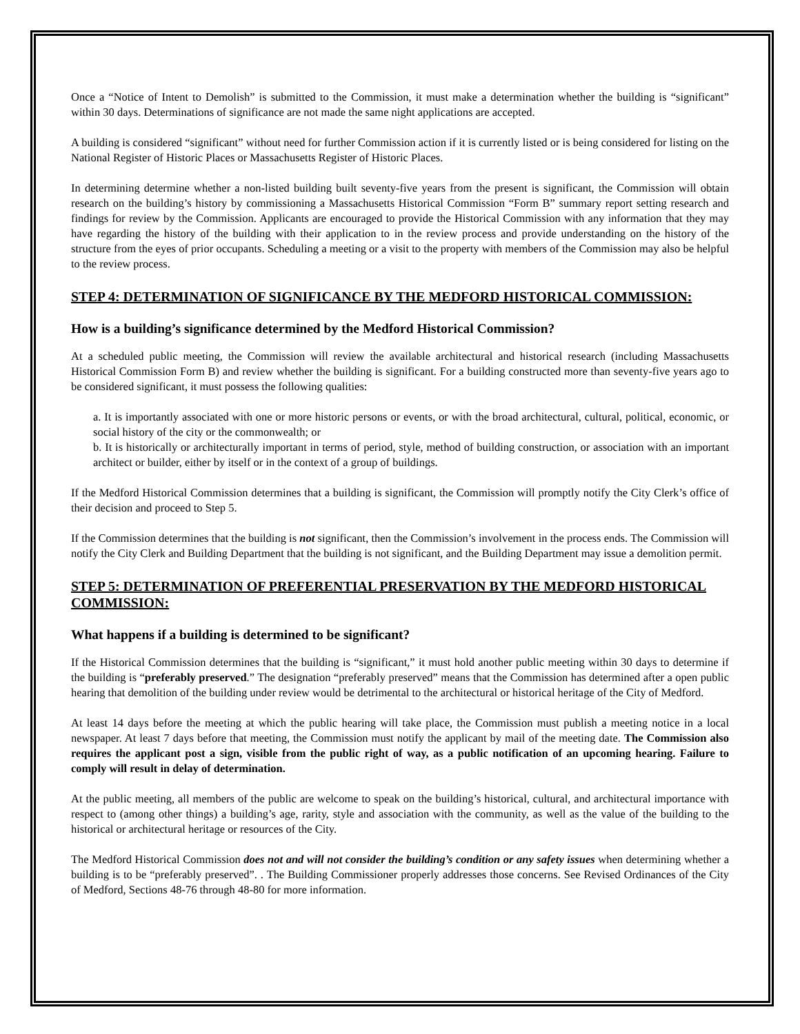Once a “Notice of Intent to Demolish” is submitted to the Commission, it must make a determination whether the building is “significant” within 30 days. Determinations of significance are not made the same night applications are accepted.
A building is considered “significant” without need for further Commission action if it is currently listed or is being considered for listing on the National Register of Historic Places or Massachusetts Register of Historic Places.
In determining determine whether a non-listed building built seventy-five years from the present is significant, the Commission will obtain research on the building’s history by commissioning a Massachusetts Historical Commission “Form B” summary report setting research and findings for review by the Commission. Applicants are encouraged to provide the Historical Commission with any information that they may have regarding the history of the building with their application to in the review process and provide understanding on the history of the structure from the eyes of prior occupants. Scheduling a meeting or a visit to the property with members of the Commission may also be helpful to the review process.
STEP 4: DETERMINATION OF SIGNIFICANCE BY THE MEDFORD HISTORICAL COMMISSION:
How is a building’s significance determined by the Medford Historical Commission?
At a scheduled public meeting, the Commission will review the available architectural and historical research (including Massachusetts Historical Commission Form B) and review whether the building is significant. For a building constructed more than seventy-five years ago to be considered significant, it must possess the following qualities:
a. It is importantly associated with one or more historic persons or events, or with the broad architectural, cultural, political, economic, or social history of the city or the commonwealth; or
b. It is historically or architecturally important in terms of period, style, method of building construction, or association with an important architect or builder, either by itself or in the context of a group of buildings.
If the Medford Historical Commission determines that a building is significant, the Commission will promptly notify the City Clerk’s office of their decision and proceed to Step 5.
If the Commission determines that the building is not significant, then the Commission’s involvement in the process ends. The Commission will notify the City Clerk and Building Department that the building is not significant, and the Building Department may issue a demolition permit.
STEP 5: DETERMINATION OF PREFERENTIAL PRESERVATION BY THE MEDFORD HISTORICAL COMMISSION:
What happens if a building is determined to be significant?
If the Historical Commission determines that the building is “significant,” it must hold another public meeting within 30 days to determine if the building is “preferably preserved.” The designation “preferably preserved” means that the Commission has determined after a open public hearing that demolition of the building under review would be detrimental to the architectural or historical heritage of the City of Medford.
At least 14 days before the meeting at which the public hearing will take place, the Commission must publish a meeting notice in a local newspaper. At least 7 days before that meeting, the Commission must notify the applicant by mail of the meeting date. The Commission also requires the applicant post a sign, visible from the public right of way, as a public notification of an upcoming hearing. Failure to comply will result in delay of determination.
At the public meeting, all members of the public are welcome to speak on the building’s historical, cultural, and architectural importance with respect to (among other things) a building’s age, rarity, style and association with the community, as well as the value of the building to the historical or architectural heritage or resources of the City.
The Medford Historical Commission does not and will not consider the building’s condition or any safety issues when determining whether a building is to be “preferably preserved”. . The Building Commissioner properly addresses those concerns. See Revised Ordinances of the City of Medford, Sections 48-76 through 48-80 for more information.